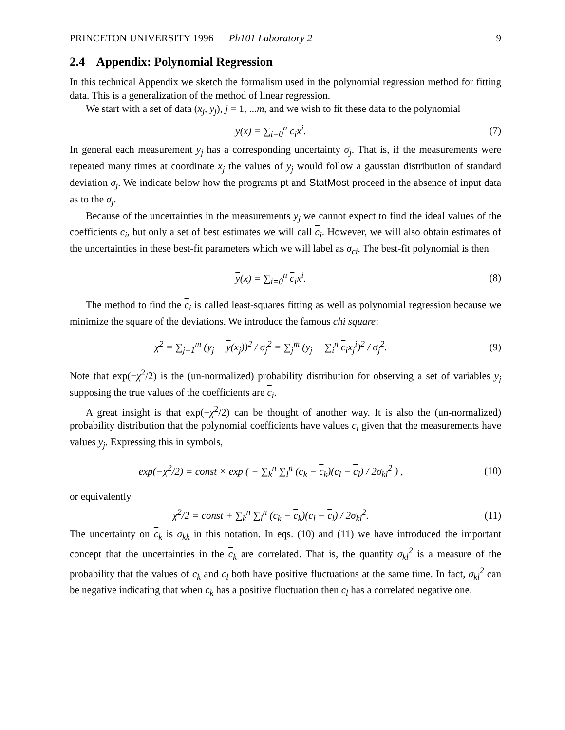PRINCETON UNIVERSITY 1996 Ph101 Laboratory 2 9
2.4 Appendix: Polynomial Regression
In this technical Appendix we sketch the formalism used in the polynomial regression method for fitting data. This is a generalization of the method of linear regression.
We start with a set of data (x<sub>j</sub>, y<sub>j</sub>), j = 1, ...m, and we wish to fit these data to the polynomial
y(x) = ∑<sub>i=0</sub><sup>n</sup> c<sub>i</sub>x<sup>i</sup>. (7)
In general each measurement y<sub>j</sub> has a corresponding uncertainty σ<sub>j</sub>. That is, if the measurements were repeated many times at coordinate x<sub>j</sub> the values of y<sub>j</sub> would follow a gaussian distribution of standard deviation σ<sub>j</sub>. We indicate below how the programs pt and StatMost proceed in the absence of input data as to the σ<sub>j</sub>.
Because of the uncertainties in the measurements y<sub>j</sub> we cannot expect to find the ideal values of the coefficients c<sub>i</sub>, but only a set of best estimates we will call c<sub>i</sub>. However, we will also obtain estimates of the uncertainties in these best-fit parameters which we will label as σ<sub>ci</sub>. The best-fit polynomial is then
y(x) = ∑<sub>i=0</sub><sup>n</sup> c<sub>i</sub>x<sup>i</sup>. (8)
The method to find the c<sub>i</sub> is called least-squares fitting as well as polynomial regression because we minimize the square of the deviations. We introduce the famous chi square:
χ<sup>2</sup> = ∑<sub>j=1</sub><sup>m</sup> (y<sub>j</sub> − y(x<sub>j</sub>))<sup>2</sup> / σ<sub>j</sub><sup>2</sup> = ∑<sub>j</sub><sup>m</sup> (y<sub>j</sub> − ∑<sub>i</sub><sup>n</sup> c<sub>i</sub>x<sub>j</sub><sup>i</sup>)<sup>2</sup> / σ<sub>j</sub><sup>2</sup>.
(9)
Note that exp(−χ<sup>2</sup>/2) is the (un-normalized) probability distribution for observing a set of variables y<sub>j</sub> supposing the true values of the coefficients are c<sub>i</sub>.
A great insight is that exp(−χ<sup>2</sup>/2) can be thought of another way. It is also the (un-normalized) probability distribution that the polynomial coefficients have values c<sub>i</sub> given that the measurements have values y<sub>j</sub>. Expressing this in symbols,
exp(−χ<sup>2</sup>/2) = const × exp ( − ∑<sub>k</sub><sup>n</sup> ∑<sub>l</sub><sup>n</sup> (c<sub>k</sub> − c<sub>k</sub>)(c<sub>l</sub> − c<sub>l</sub>) / 2σ<sub>kl</sub><sup>2</sup> ) ,
(10)
or equivalently
χ<sup>2</sup>/2 = const + ∑<sub>k</sub><sup>n</sup> ∑<sub>l</sub><sup>n</sup> (c<sub>k</sub> − c<sub>k</sub>)(c<sub>l</sub> − c<sub>l</sub>) / 2σ<sub>kl</sub><sup>2</sup>.
(11)
The uncertainty on c<sub>k</sub> is σ<sub>kk</sub> in this notation. In eqs. (10) and (11) we have introduced the important concept that the uncertainties in the c<sub>k</sub> are correlated. That is, the quantity σ<sub>kl</sub><sup>2</sup> is a measure of the probability that the values of c<sub>k</sub> and c<sub>l</sub> both have positive fluctuations at the same time. In fact, σ<sub>kl</sub><sup>2</sup> can be negative indicating that when c<sub>k</sub> has a positive fluctuation then c<sub>l</sub> has a correlated negative one.